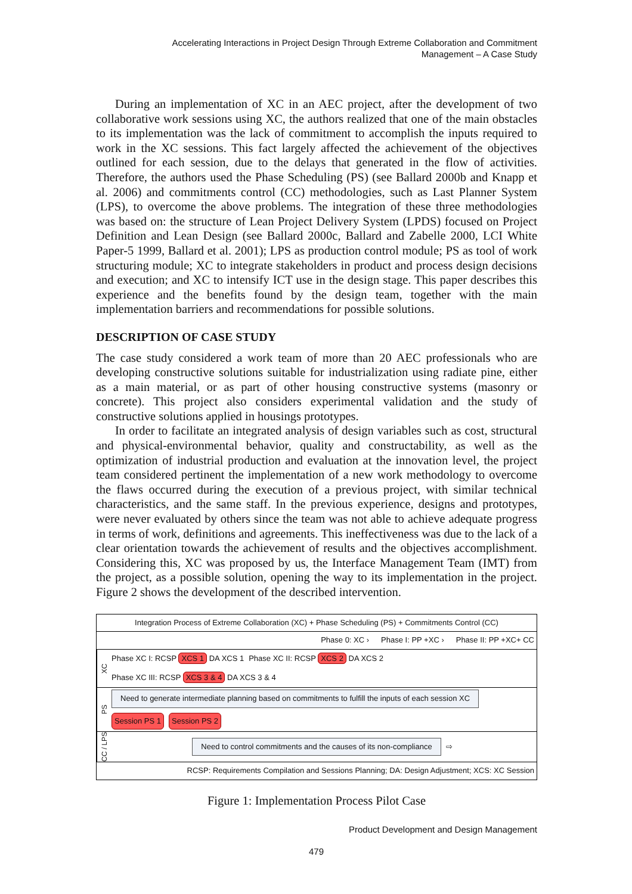Accelerating Interactions in Project Design Through Extreme Collaboration and Commitment
Management – A Case Study
During an implementation of XC in an AEC project, after the development of two collaborative work sessions using XC, the authors realized that one of the main obstacles to its implementation was the lack of commitment to accomplish the inputs required to work in the XC sessions. This fact largely affected the achievement of the objectives outlined for each session, due to the delays that generated in the flow of activities. Therefore, the authors used the Phase Scheduling (PS) (see Ballard 2000b and Knapp et al. 2006) and commitments control (CC) methodologies, such as Last Planner System (LPS), to overcome the above problems. The integration of these three methodologies was based on: the structure of Lean Project Delivery System (LPDS) focused on Project Definition and Lean Design (see Ballard 2000c, Ballard and Zabelle 2000, LCI White Paper-5 1999, Ballard et al. 2001); LPS as production control module; PS as tool of work structuring module; XC to integrate stakeholders in product and process design decisions and execution; and XC to intensify ICT use in the design stage. This paper describes this experience and the benefits found by the design team, together with the main implementation barriers and recommendations for possible solutions.
DESCRIPTION OF CASE STUDY
The case study considered a work team of more than 20 AEC professionals who are developing constructive solutions suitable for industrialization using radiate pine, either as a main material, or as part of other housing constructive systems (masonry or concrete). This project also considers experimental validation and the study of constructive solutions applied in housings prototypes.
In order to facilitate an integrated analysis of design variables such as cost, structural and physical-environmental behavior, quality and constructability, as well as the optimization of industrial production and evaluation at the innovation level, the project team considered pertinent the implementation of a new work methodology to overcome the flaws occurred during the execution of a previous project, with similar technical characteristics, and the same staff. In the previous experience, designs and prototypes, were never evaluated by others since the team was not able to achieve adequate progress in terms of work, definitions and agreements. This ineffectiveness was due to the lack of a clear orientation towards the achievement of results and the objectives accomplishment. Considering this, XC was proposed by us, the Interface Management Team (IMT) from the project, as a possible solution, opening the way to its implementation in the project. Figure 2 shows the development of the described intervention.
Integration Process of Extreme Collaboration (XC) + Phase Scheduling (PS) + Commitments Control (CC)
Phase 0: XC › Phase I: PP +XC › Phase II: PP +XC+ CC
XC
Phase XC I: RCSP XCS 1 DA XCS 1 Phase XC II: RCSP XCS 2 DA XCS 2 Phase XC III: RCSP XCS 3 & 4 DA XCS 3 & 4
PS
Need to generate intermediate planning based on commitments to fulfill the inputs of each session XC Session PS 1 Session PS 2
CC / LPS
Need to control commitments and the causes of its non-compliance ⇨
RCSP: Requirements Compilation and Sessions Planning; DA: Design Adjustment; XCS: XC Session
Figure 1: Implementation Process Pilot Case
Product Development and Design Management
479